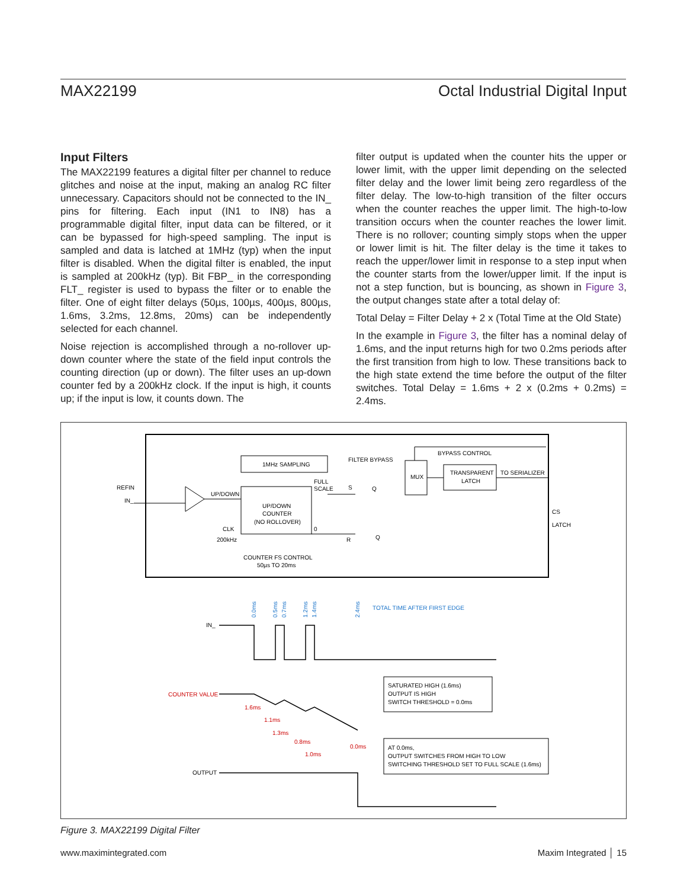MAX22199 Octal Industrial Digital Input
Input Filters
The MAX22199 features a digital filter per channel to reduce glitches and noise at the input, making an analog RC filter unnecessary. Capacitors should not be connected to the IN_ pins for filtering. Each input (IN1 to IN8) has a programmable digital filter, input data can be filtered, or it can be bypassed for high-speed sampling. The input is sampled and data is latched at 1MHz (typ) when the input filter is disabled. When the digital filter is enabled, the input is sampled at 200kHz (typ). Bit FBP_ in the corresponding FLT_ register is used to bypass the filter or to enable the filter. One of eight filter delays (50µs, 100µs, 400µs, 800µs, 1.6ms, 3.2ms, 12.8ms, 20ms) can be independently selected for each channel.
Noise rejection is accomplished through a no-rollover up-down counter where the state of the field input controls the counting direction (up or down). The filter uses an up-down counter fed by a 200kHz clock. If the input is high, it counts up; if the input is low, it counts down. The
filter output is updated when the counter hits the upper or lower limit, with the upper limit depending on the selected filter delay and the lower limit being zero regardless of the filter delay. The low-to-high transition of the filter occurs when the counter reaches the upper limit. The high-to-low transition occurs when the counter reaches the lower limit. There is no rollover; counting simply stops when the upper or lower limit is hit. The filter delay is the time it takes to reach the upper/lower limit in response to a step input when the counter starts from the lower/upper limit. If the input is not a step function, but is bouncing, as shown in Figure 3, the output changes state after a total delay of:
Total Delay = Filter Delay + 2 x (Total Time at the Old State)
In the example in Figure 3, the filter has a nominal delay of 1.6ms, and the input returns high for two 0.2ms periods after the first transition from high to low. These transitions back to the high state extend the time before the output of the filter switches. Total Delay = 1.6ms + 2 x (0.2ms + 0.2ms) = 2.4ms.
1MHz SAMPLING
UP/DOWN
COUNTER
(NO ROLLOVER)
MUX
TRANSPARENT
LATCH
FILTER BYPASS
BYPASS CONTROL
TO SERIALIZER
REFIN
IN_
UP/DOWN
FULL
SCALE
S
Q
CLK
200kHz
0
R
Q
CS
LATCH
COUNTER FS CONTROL
50µs TO 20ms
0.0ms
0.5ms
0.7ms
1.2ms
1.4ms
2.4ms
TOTAL TIME AFTER FIRST EDGE
IN_
COUNTER VALUE
OUTPUT
1.6ms
1.1ms
1.3ms
0.8ms
1.0ms
0.0ms
SATURATED HIGH (1.6ms)
OUTPUT IS HIGH
SWITCH THRESHOLD = 0.0ms
AT 0.0ms,
OUTPUT SWITCHES FROM HIGH TO LOW
SWITCHING THRESHOLD SET TO FULL SCALE (1.6ms)
Figure 3. MAX22199 Digital Filter
www.maximintegrated.com Maxim Integrated │ 15